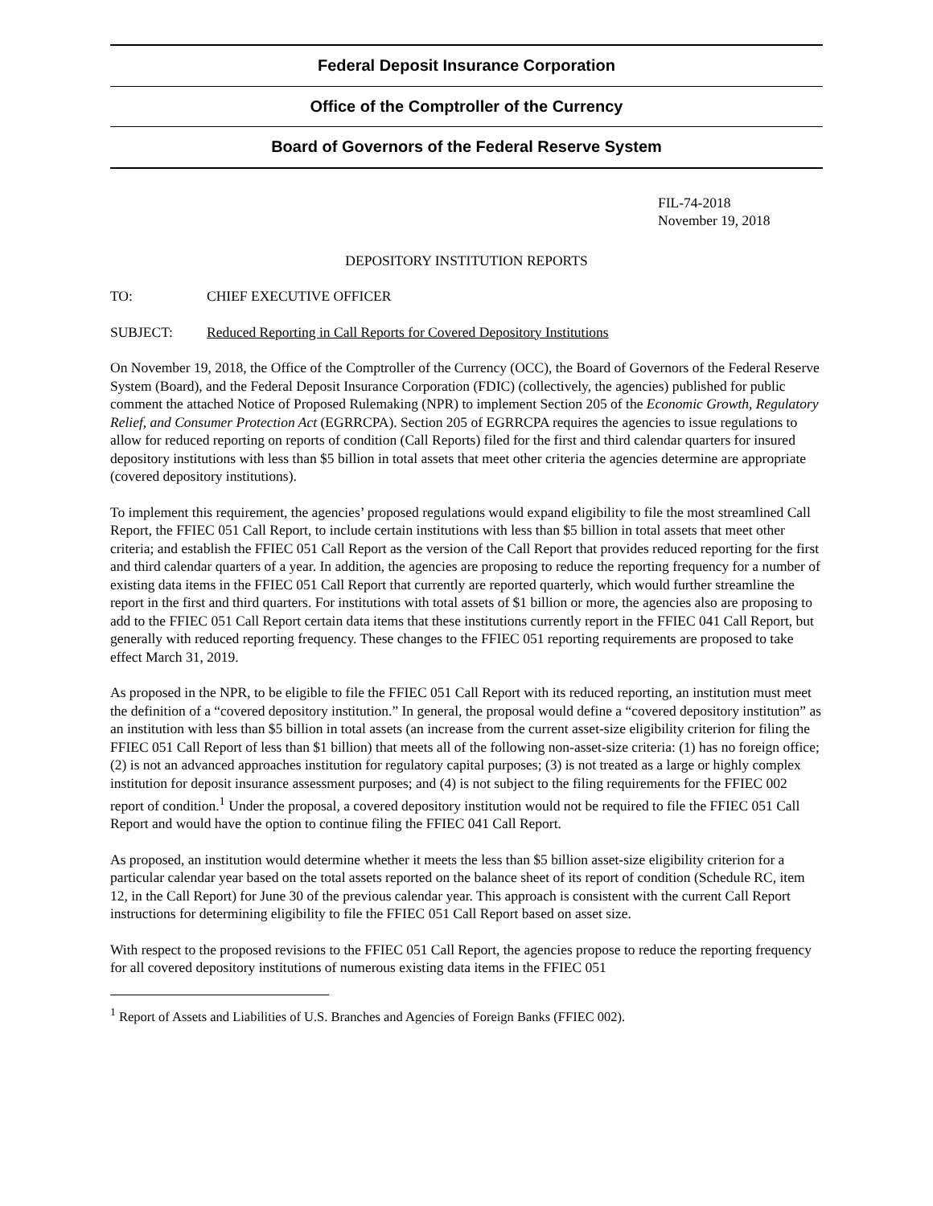Federal Deposit Insurance Corporation
Office of the Comptroller of the Currency
Board of Governors of the Federal Reserve System
FIL-74-2018
November 19, 2018
DEPOSITORY INSTITUTION REPORTS
TO: CHIEF EXECUTIVE OFFICER
SUBJECT: Reduced Reporting in Call Reports for Covered Depository Institutions
On November 19, 2018, the Office of the Comptroller of the Currency (OCC), the Board of Governors of the Federal Reserve System (Board), and the Federal Deposit Insurance Corporation (FDIC) (collectively, the agencies) published for public comment the attached Notice of Proposed Rulemaking (NPR) to implement Section 205 of the Economic Growth, Regulatory Relief, and Consumer Protection Act (EGRRCPA). Section 205 of EGRRCPA requires the agencies to issue regulations to allow for reduced reporting on reports of condition (Call Reports) filed for the first and third calendar quarters for insured depository institutions with less than $5 billion in total assets that meet other criteria the agencies determine are appropriate (covered depository institutions).
To implement this requirement, the agencies’ proposed regulations would expand eligibility to file the most streamlined Call Report, the FFIEC 051 Call Report, to include certain institutions with less than $5 billion in total assets that meet other criteria; and establish the FFIEC 051 Call Report as the version of the Call Report that provides reduced reporting for the first and third calendar quarters of a year. In addition, the agencies are proposing to reduce the reporting frequency for a number of existing data items in the FFIEC 051 Call Report that currently are reported quarterly, which would further streamline the report in the first and third quarters. For institutions with total assets of $1 billion or more, the agencies also are proposing to add to the FFIEC 051 Call Report certain data items that these institutions currently report in the FFIEC 041 Call Report, but generally with reduced reporting frequency. These changes to the FFIEC 051 reporting requirements are proposed to take effect March 31, 2019.
As proposed in the NPR, to be eligible to file the FFIEC 051 Call Report with its reduced reporting, an institution must meet the definition of a “covered depository institution.” In general, the proposal would define a “covered depository institution” as an institution with less than $5 billion in total assets (an increase from the current asset-size eligibility criterion for filing the FFIEC 051 Call Report of less than $1 billion) that meets all of the following non-asset-size criteria: (1) has no foreign office; (2) is not an advanced approaches institution for regulatory capital purposes; (3) is not treated as a large or highly complex institution for deposit insurance assessment purposes; and (4) is not subject to the filing requirements for the FFIEC 002 report of condition.<sup>1</sup> Under the proposal, a covered depository institution would not be required to file the FFIEC 051 Call Report and would have the option to continue filing the FFIEC 041 Call Report.
As proposed, an institution would determine whether it meets the less than $5 billion asset-size eligibility criterion for a particular calendar year based on the total assets reported on the balance sheet of its report of condition (Schedule RC, item 12, in the Call Report) for June 30 of the previous calendar year. This approach is consistent with the current Call Report instructions for determining eligibility to file the FFIEC 051 Call Report based on asset size.
With respect to the proposed revisions to the FFIEC 051 Call Report, the agencies propose to reduce the reporting frequency for all covered depository institutions of numerous existing data items in the FFIEC 051
<sup>1</sup> Report of Assets and Liabilities of U.S. Branches and Agencies of Foreign Banks (FFIEC 002).